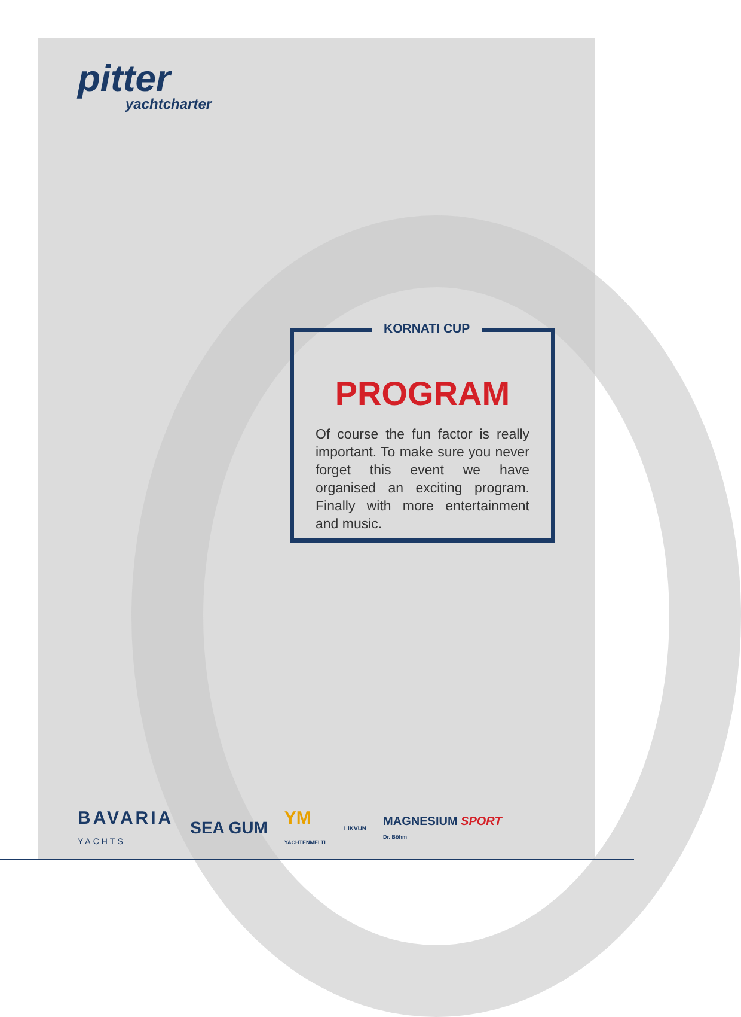pitter
yachtcharter
KORNATI CUP
PROGRAM
Of course the fun factor is really important. To make sure you never forget this event we have organised an exciting program. Finally with more entertainment and music.
BAVARIA
YACHTS SEA GUM YM
YACHTENMELTL LIKVUN MAGNESIUM SPORT
Dr. Böhm